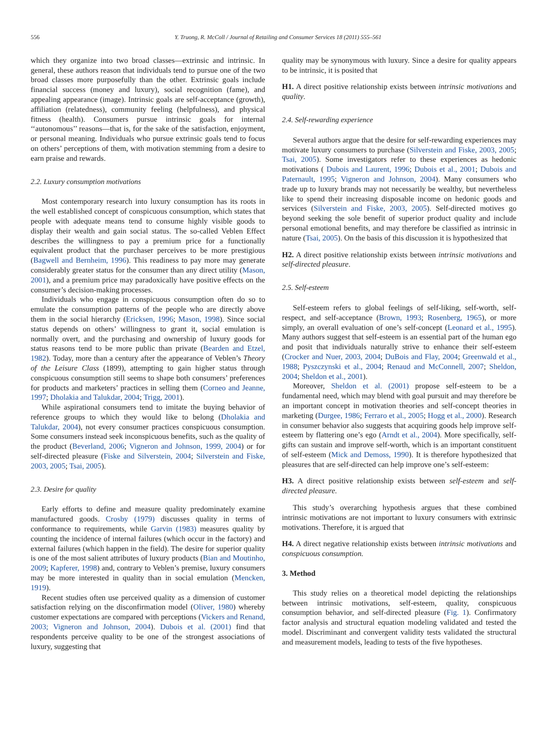556 Y. Truong, R. McColl / Journal of Retailing and Consumer Services 18 (2011) 555–561
which they organize into two broad classes—extrinsic and intrinsic. In general, these authors reason that individuals tend to pursue one of the two broad classes more purposefully than the other. Extrinsic goals include financial success (money and luxury), social recognition (fame), and appealing appearance (image). Intrinsic goals are self-acceptance (growth), affiliation (relatedness), community feeling (helpfulness), and physical fitness (health). Consumers pursue intrinsic goals for internal ‘‘autonomous’’ reasons—that is, for the sake of the satisfaction, enjoyment, or personal meaning. Individuals who pursue extrinsic goals tend to focus on others’ perceptions of them, with motivation stemming from a desire to earn praise and rewards.
2.2. Luxury consumption motivations
Most contemporary research into luxury consumption has its roots in the well established concept of conspicuous consumption, which states that people with adequate means tend to consume highly visible goods to display their wealth and gain social status. The so-called Veblen Effect describes the willingness to pay a premium price for a functionally equivalent product that the purchaser perceives to be more prestigious (Bagwell and Bernheim, 1996). This readiness to pay more may generate considerably greater status for the consumer than any direct utility (Mason, 2001), and a premium price may paradoxically have positive effects on the consumer’s decision-making processes.
Individuals who engage in conspicuous consumption often do so to emulate the consumption patterns of the people who are directly above them in the social hierarchy (Ericksen, 1996; Mason, 1998). Since social status depends on others’ willingness to grant it, social emulation is normally overt, and the purchasing and ownership of luxury goods for status reasons tend to be more public than private (Bearden and Etzel, 1982). Today, more than a century after the appearance of Veblen’s Theory of the Leisure Class (1899), attempting to gain higher status through conspicuous consumption still seems to shape both consumers’ preferences for products and marketers’ practices in selling them (Corneo and Jeanne, 1997; Dholakia and Talukdar, 2004; Trigg, 2001).
While aspirational consumers tend to imitate the buying behavior of reference groups to which they would like to belong (Dholakia and Talukdar, 2004), not every consumer practices conspicuous consumption. Some consumers instead seek inconspicuous benefits, such as the quality of the product (Beverland, 2006; Vigneron and Johnson, 1999, 2004) or for self-directed pleasure (Fiske and Silverstein, 2004; Silverstein and Fiske, 2003, 2005; Tsai, 2005).
2.3. Desire for quality
Early efforts to define and measure quality predominately examine manufactured goods. Crosby (1979) discusses quality in terms of conformance to requirements, while Garvin (1983) measures quality by counting the incidence of internal failures (which occur in the factory) and external failures (which happen in the field). The desire for superior quality is one of the most salient attributes of luxury products (Bian and Moutinho, 2009; Kapferer, 1998) and, contrary to Veblen’s premise, luxury consumers may be more interested in quality than in social emulation (Mencken, 1919).
Recent studies often use perceived quality as a dimension of customer satisfaction relying on the disconfirmation model (Oliver, 1980) whereby customer expectations are compared with perceptions (Vickers and Renand, 2003; Vigneron and Johnson, 2004). Dubois et al. (2001) find that respondents perceive quality to be one of the strongest associations of luxury, suggesting that
quality may be synonymous with luxury. Since a desire for quality appears to be intrinsic, it is posited that
H1. A direct positive relationship exists between intrinsic motivations and quality.
2.4. Self-rewarding experience
Several authors argue that the desire for self-rewarding experiences may motivate luxury consumers to purchase (Silverstein and Fiske, 2003, 2005; Tsai, 2005). Some investigators refer to these experiences as hedonic motivations ( Dubois and Laurent, 1996; Dubois et al., 2001; Dubois and Paternault, 1995; Vigneron and Johnson, 2004). Many consumers who trade up to luxury brands may not necessarily be wealthy, but nevertheless like to spend their increasing disposable income on hedonic goods and services (Silverstein and Fiske, 2003, 2005). Self-directed motives go beyond seeking the sole benefit of superior product quality and include personal emotional benefits, and may therefore be classified as intrinsic in nature (Tsai, 2005). On the basis of this discussion it is hypothesized that
H2. A direct positive relationship exists between intrinsic motivations and self-directed pleasure.
2.5. Self-esteem
Self-esteem refers to global feelings of self-liking, self-worth, self-respect, and self-acceptance (Brown, 1993; Rosenberg, 1965), or more simply, an overall evaluation of one’s self-concept (Leonard et al., 1995). Many authors suggest that self-esteem is an essential part of the human ego and posit that individuals naturally strive to enhance their self-esteem (Crocker and Nuer, 2003, 2004; DuBois and Flay, 2004; Greenwald et al., 1988; Pyszczynski et al., 2004; Renaud and McConnell, 2007; Sheldon, 2004; Sheldon et al., 2001).
Moreover, Sheldon et al. (2001) propose self-esteem to be a fundamental need, which may blend with goal pursuit and may therefore be an important concept in motivation theories and self-concept theories in marketing (Durgee, 1986; Ferraro et al., 2005; Hogg et al., 2000). Research in consumer behavior also suggests that acquiring goods help improve self-esteem by flattering one’s ego (Arndt et al., 2004). More specifically, self-gifts can sustain and improve self-worth, which is an important constituent of self-esteem (Mick and Demoss, 1990). It is therefore hypothesized that pleasures that are self-directed can help improve one’s self-esteem:
H3. A direct positive relationship exists between self-esteem and self-directed pleasure.
This study’s overarching hypothesis argues that these combined intrinsic motivations are not important to luxury consumers with extrinsic motivations. Therefore, it is argued that
H4. A direct negative relationship exists between intrinsic motivations and conspicuous consumption.
3. Method
This study relies on a theoretical model depicting the relationships between intrinsic motivations, self-esteem, quality, conspicuous consumption behavior, and self-directed pleasure (Fig. 1). Confirmatory factor analysis and structural equation modeling validated and tested the model. Discriminant and convergent validity tests validated the structural and measurement models, leading to tests of the five hypotheses.